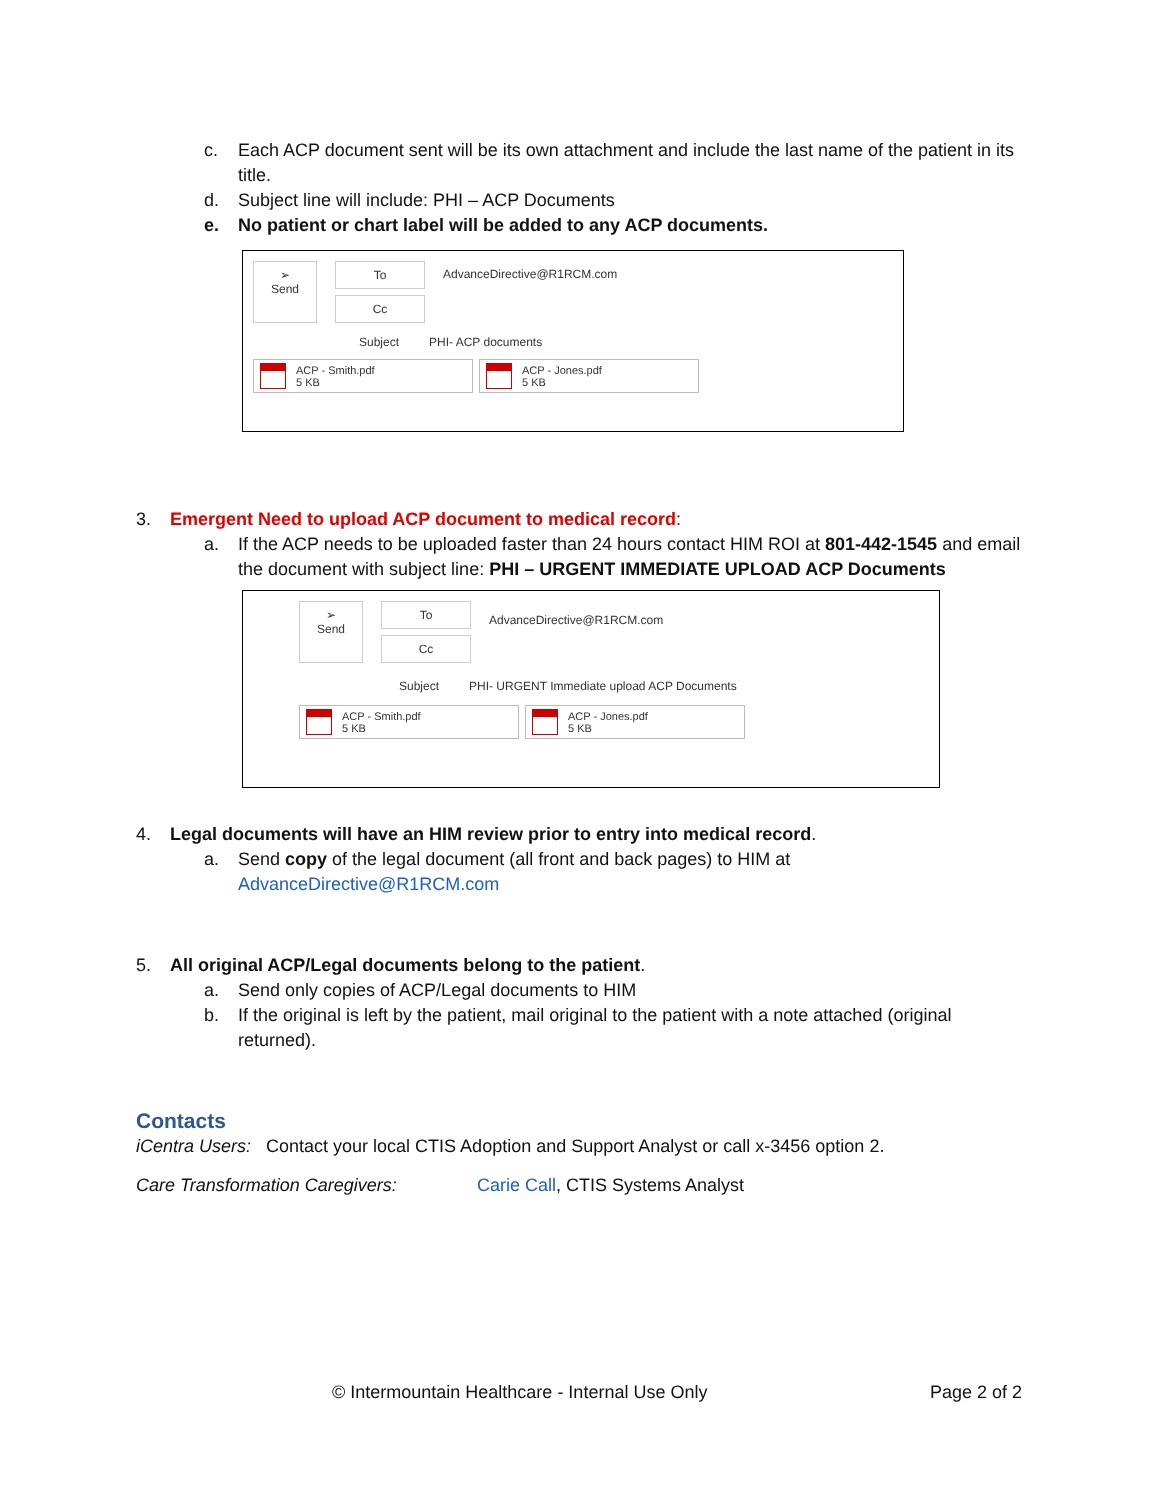c. Each ACP document sent will be its own attachment and include the last name of the patient in its title.
d. Subject line will include: PHI – ACP Documents
e. No patient or chart label will be added to any ACP documents.
➢
Send
To
Cc
AdvanceDirective@R1RCM.com
Subject PHI- ACP documents
ACP - Smith.pdf
5 KB ACP - Jones.pdf
5 KB
3. Emergent Need to upload ACP document to medical record:
a. If the ACP needs to be uploaded faster than 24 hours contact HIM ROI at 801-442-1545 and email the document with subject line: PHI – URGENT IMMEDIATE UPLOAD ACP Documents
➢
Send
To
Cc
AdvanceDirective@R1RCM.com
Subject PHI- URGENT Immediate upload ACP Documents
ACP - Smith.pdf
5 KB ACP - Jones.pdf
5 KB
4. Legal documents will have an HIM review prior to entry into medical record.
a. Send copy of the legal document (all front and back pages) to HIM at AdvanceDirective@R1RCM.com
5. All original ACP/Legal documents belong to the patient.
a. Send only copies of ACP/Legal documents to HIM
b. If the original is left by the patient, mail original to the patient with a note attached (original returned).
Contacts
iCentra Users: Contact your local CTIS Adoption and Support Analyst or call x-3456 option 2.
Care Transformation Caregivers: Carie Call, CTIS Systems Analyst
© Intermountain Healthcare - Internal Use Only Page 2 of 2